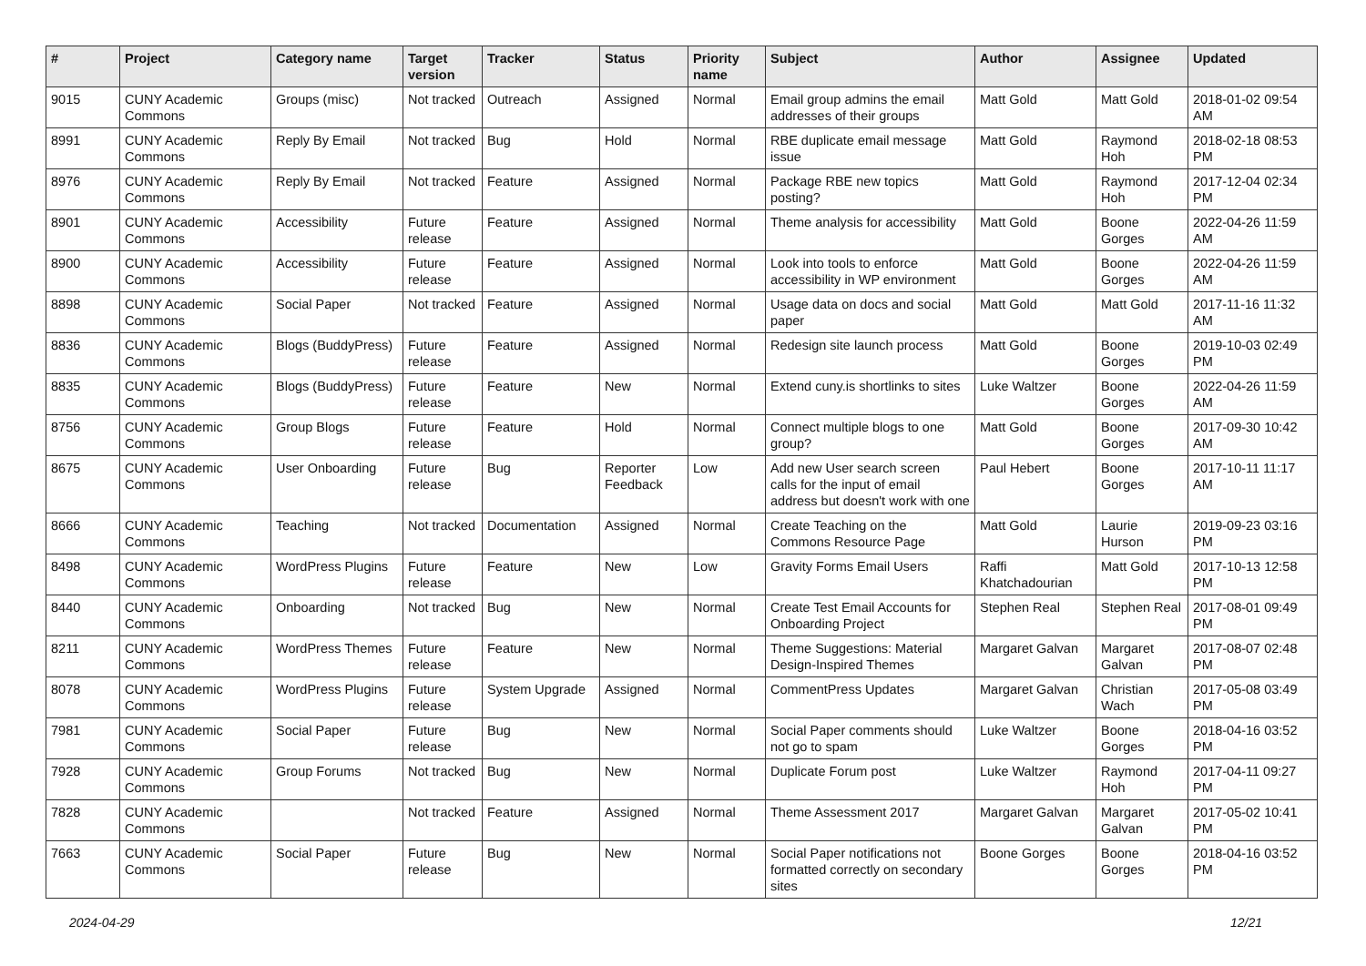| # | Project | Category name | Target version | Tracker | Status | Priority name | Subject | Author | Assignee | Updated |
| --- | --- | --- | --- | --- | --- | --- | --- | --- | --- | --- |
| 9015 | CUNY Academic Commons | Groups (misc) | Not tracked | Outreach | Assigned | Normal | Email group admins the email addresses of their groups | Matt Gold | Matt Gold | 2018-01-02 09:54 AM |
| 8991 | CUNY Academic Commons | Reply By Email | Not tracked | Bug | Hold | Normal | RBE duplicate email message issue | Matt Gold | Raymond Hoh | 2018-02-18 08:53 PM |
| 8976 | CUNY Academic Commons | Reply By Email | Not tracked | Feature | Assigned | Normal | Package RBE new topics posting? | Matt Gold | Raymond Hoh | 2017-12-04 02:34 PM |
| 8901 | CUNY Academic Commons | Accessibility | Future release | Feature | Assigned | Normal | Theme analysis for accessibility | Matt Gold | Boone Gorges | 2022-04-26 11:59 AM |
| 8900 | CUNY Academic Commons | Accessibility | Future release | Feature | Assigned | Normal | Look into tools to enforce accessibility in WP environment | Matt Gold | Boone Gorges | 2022-04-26 11:59 AM |
| 8898 | CUNY Academic Commons | Social Paper | Not tracked | Feature | Assigned | Normal | Usage data on docs and social paper | Matt Gold | Matt Gold | 2017-11-16 11:32 AM |
| 8836 | CUNY Academic Commons | Blogs (BuddyPress) | Future release | Feature | Assigned | Normal | Redesign site launch process | Matt Gold | Boone Gorges | 2019-10-03 02:49 PM |
| 8835 | CUNY Academic Commons | Blogs (BuddyPress) | Future release | Feature | New | Normal | Extend cuny.is shortlinks to sites | Luke Waltzer | Boone Gorges | 2022-04-26 11:59 AM |
| 8756 | CUNY Academic Commons | Group Blogs | Future release | Feature | Hold | Normal | Connect multiple blogs to one group? | Matt Gold | Boone Gorges | 2017-09-30 10:42 AM |
| 8675 | CUNY Academic Commons | User Onboarding | Future release | Bug | Reporter Feedback | Low | Add new User search screen calls for the input of email address but doesn't work with one | Paul Hebert | Boone Gorges | 2017-10-11 11:17 AM |
| 8666 | CUNY Academic Commons | Teaching | Not tracked | Documentation | Assigned | Normal | Create Teaching on the Commons Resource Page | Matt Gold | Laurie Hurson | 2019-09-23 03:16 PM |
| 8498 | CUNY Academic Commons | WordPress Plugins | Future release | Feature | New | Low | Gravity Forms Email Users | Raffi Khatchadourian | Matt Gold | 2017-10-13 12:58 PM |
| 8440 | CUNY Academic Commons | Onboarding | Not tracked | Bug | New | Normal | Create Test Email Accounts for Onboarding Project | Stephen Real | Stephen Real | 2017-08-01 09:49 PM |
| 8211 | CUNY Academic Commons | WordPress Themes | Future release | Feature | New | Normal | Theme Suggestions: Material Design-Inspired Themes | Margaret Galvan | Margaret Galvan | 2017-08-07 02:48 PM |
| 8078 | CUNY Academic Commons | WordPress Plugins | Future release | System Upgrade | Assigned | Normal | CommentPress Updates | Margaret Galvan | Christian Wach | 2017-05-08 03:49 PM |
| 7981 | CUNY Academic Commons | Social Paper | Future release | Bug | New | Normal | Social Paper comments should not go to spam | Luke Waltzer | Boone Gorges | 2018-04-16 03:52 PM |
| 7928 | CUNY Academic Commons | Group Forums | Not tracked | Bug | New | Normal | Duplicate Forum post | Luke Waltzer | Raymond Hoh | 2017-04-11 09:27 PM |
| 7828 | CUNY Academic Commons | | Not tracked | Feature | Assigned | Normal | Theme Assessment 2017 | Margaret Galvan | Margaret Galvan | 2017-05-02 10:41 PM |
| 7663 | CUNY Academic Commons | Social Paper | Future release | Bug | New | Normal | Social Paper notifications not formatted correctly on secondary sites | Boone Gorges | Boone Gorges | 2018-04-16 03:52 PM |
2024-04-29 12/21